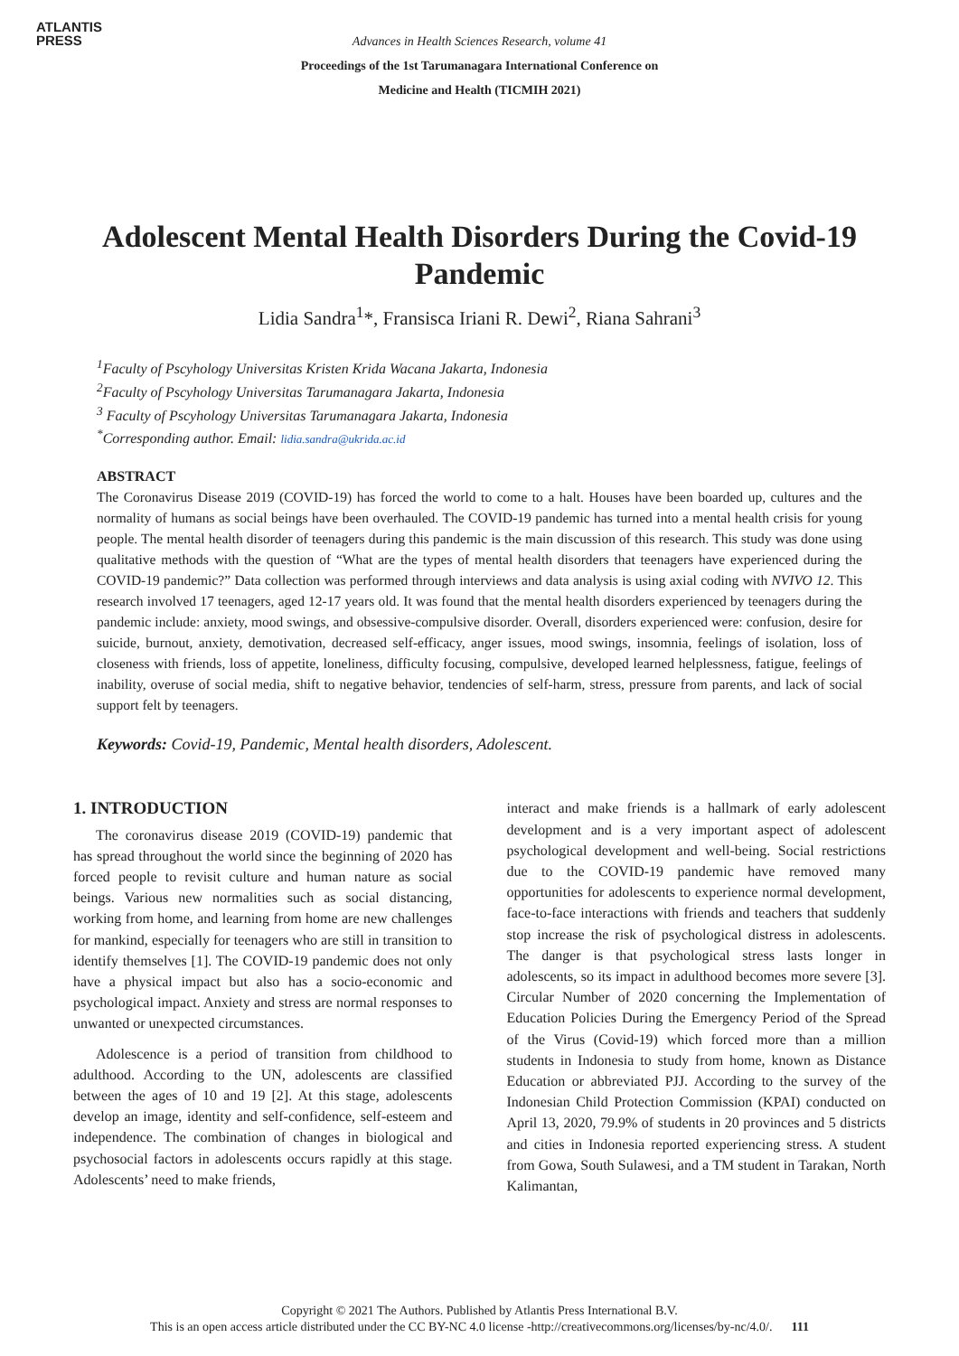ATLANTIS
PRESS
Advances in Health Sciences Research, volume 41
Proceedings of the 1st Tarumanagara International Conference on
Medicine and Health (TICMIH 2021)
Adolescent Mental Health Disorders During the Covid-19 Pandemic
Lidia Sandra<sup>1</sup>*, Fransisca Iriani R. Dewi<sup>2</sup>, Riana Sahrani<sup>3</sup>
<sup>1</sup> Faculty of Pscyhology Universitas Kristen Krida Wacana Jakarta, Indonesia
<sup>2</sup> Faculty of Pscyhology Universitas Tarumanagara Jakarta, Indonesia
<sup>3</sup> Faculty of Pscyhology Universitas Tarumanagara Jakarta, Indonesia
<sup>*</sup> Corresponding author. Email: lidia.sandra@ukrida.ac.id
ABSTRACT
The Coronavirus Disease 2019 (COVID-19) has forced the world to come to a halt. Houses have been boarded up, cultures and the normality of humans as social beings have been overhauled. The COVID-19 pandemic has turned into a mental health crisis for young people. The mental health disorder of teenagers during this pandemic is the main discussion of this research. This study was done using qualitative methods with the question of “What are the types of mental health disorders that teenagers have experienced during the COVID-19 pandemic?” Data collection was performed through interviews and data analysis is using axial coding with NVIVO 12. This research involved 17 teenagers, aged 12-17 years old. It was found that the mental health disorders experienced by teenagers during the pandemic include: anxiety, mood swings, and obsessive-compulsive disorder. Overall, disorders experienced were: confusion, desire for suicide, burnout, anxiety, demotivation, decreased self-efficacy, anger issues, mood swings, insomnia, feelings of isolation, loss of closeness with friends, loss of appetite, loneliness, difficulty focusing, compulsive, developed learned helplessness, fatigue, feelings of inability, overuse of social media, shift to negative behavior, tendencies of self-harm, stress, pressure from parents, and lack of social support felt by teenagers.
Keywords: Covid-19, Pandemic, Mental health disorders, Adolescent.
1. INTRODUCTION
The coronavirus disease 2019 (COVID-19) pandemic that has spread throughout the world since the beginning of 2020 has forced people to revisit culture and human nature as social beings. Various new normalities such as social distancing, working from home, and learning from home are new challenges for mankind, especially for teenagers who are still in transition to identify themselves [1]. The COVID-19 pandemic does not only have a physical impact but also has a socio-economic and psychological impact. Anxiety and stress are normal responses to unwanted or unexpected circumstances.
Adolescence is a period of transition from childhood to adulthood. According to the UN, adolescents are classified between the ages of 10 and 19 [2]. At this stage, adolescents develop an image, identity and self-confidence, self-esteem and independence. The combination of changes in biological and psychosocial factors in adolescents occurs rapidly at this stage. Adolescents’ need to make friends,
interact and make friends is a hallmark of early adolescent development and is a very important aspect of adolescent psychological development and well-being. Social restrictions due to the COVID-19 pandemic have removed many opportunities for adolescents to experience normal development, face-to-face interactions with friends and teachers that suddenly stop increase the risk of psychological distress in adolescents. The danger is that psychological stress lasts longer in adolescents, so its impact in adulthood becomes more severe [3]. Circular Number of 2020 concerning the Implementation of Education Policies During the Emergency Period of the Spread of the Virus (Covid-19) which forced more than a million students in Indonesia to study from home, known as Distance Education or abbreviated PJJ. According to the survey of the Indonesian Child Protection Commission (KPAI) conducted on April 13, 2020, 79.9% of students in 20 provinces and 5 districts and cities in Indonesia reported experiencing stress. A student from Gowa, South Sulawesi, and a TM student in Tarakan, North Kalimantan,
Copyright © 2021 The Authors. Published by Atlantis Press International B.V.
This is an open access article distributed under the CC BY-NC 4.0 license -http://creativecommons.org/licenses/by-nc/4.0/. 111